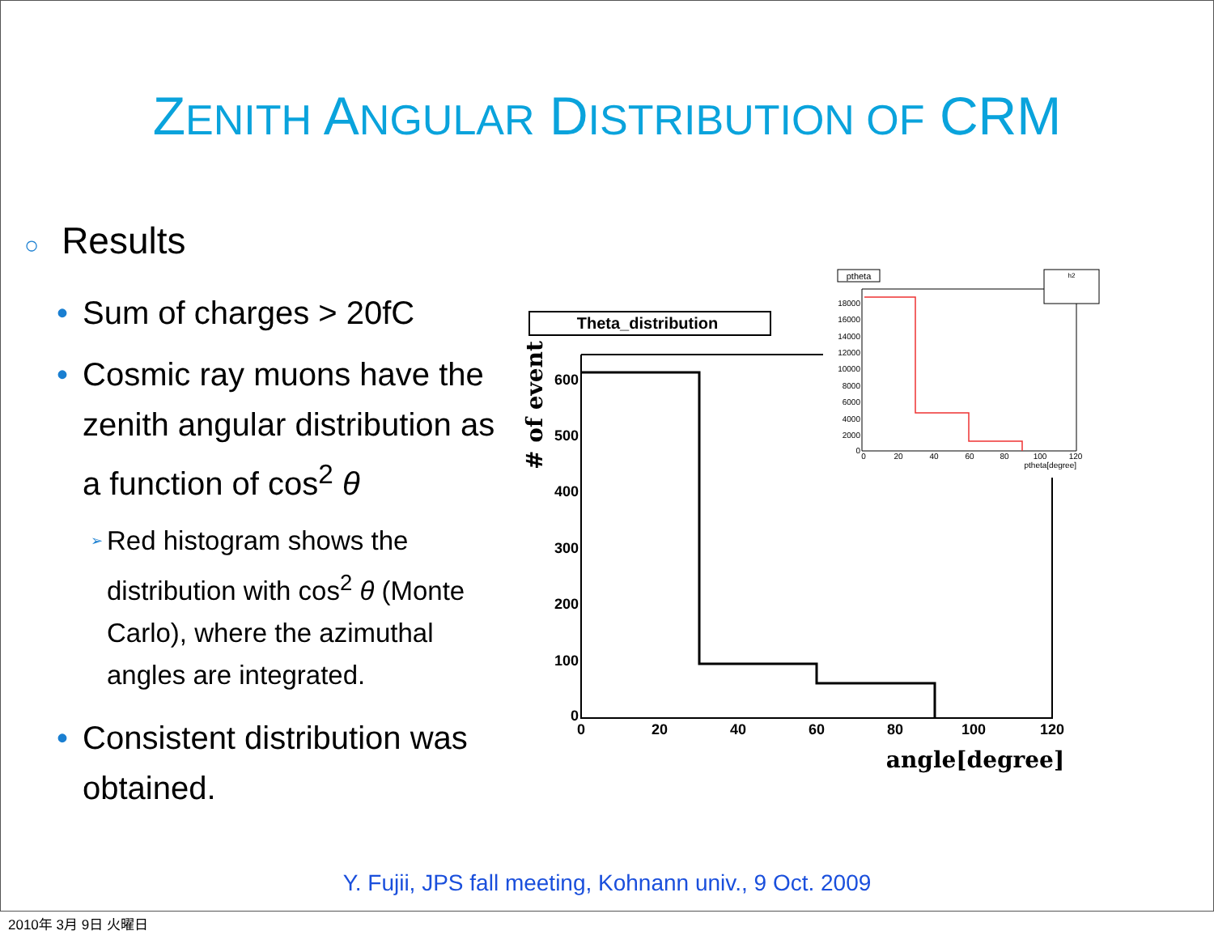ZENITH ANGULAR DISTRIBUTION OF CRM
○ Results
• Sum of charges > 20fC
• Cosmic ray muons have the zenith angular distribution as a function of cos<sup>2</sup> θ
➢
Red histogram shows the distribution with cos<sup>2</sup> θ (Monte Carlo), where the azimuthal angles are integrated.
• Consistent distribution was obtained.
Theta_distribution
# of event
600
500
400
300
200
100
0
0
20
40
60
80
100
120
angle[degree]
ptheta
h2
18000
16000
14000
12000
10000
8000
6000
4000
2000
0
0
20
40
60
80
100
120
ptheta[degree]
Y. Fujii, JPS fall meeting, Kohnann univ., 9 Oct. 2009
2010年 3月 9日 火曜日